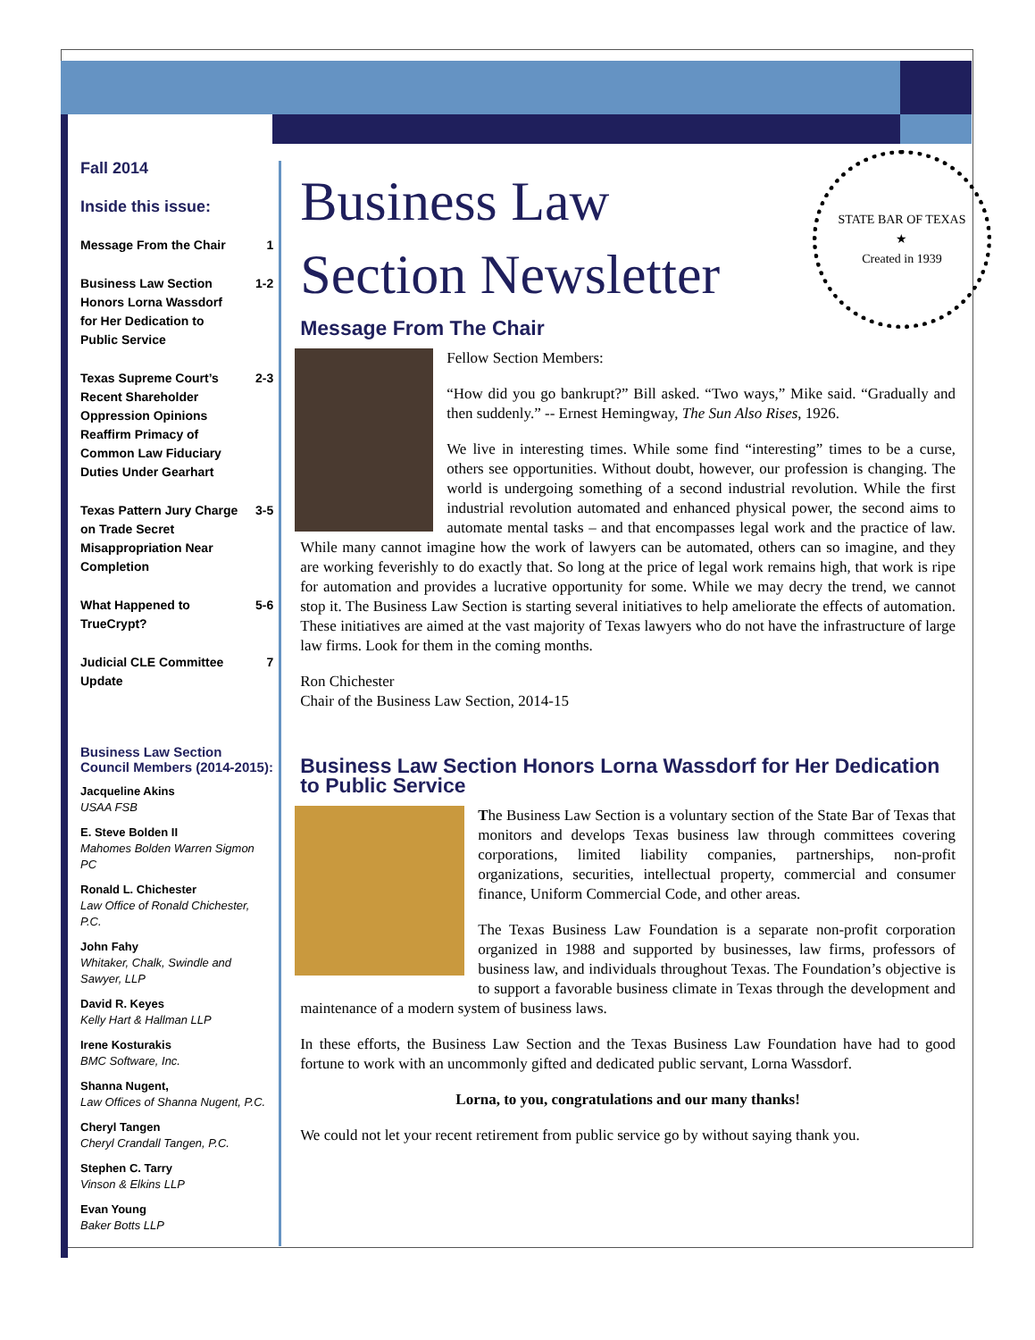Fall 2014
Inside this issue:
Message From the Chair 1
Business Law Section Honors Lorna Wassdorf for Her Dedication to Public Service 1-2
Texas Supreme Court’s Recent Shareholder Oppression Opinions Reaffirm Primacy of Common Law Fiduciary Duties Under Gearhart 2-3
Texas Pattern Jury Charge on Trade Secret Misappropriation Near Completion 3-5
What Happened to TrueCrypt? 5-6
Judicial CLE Committee Update 7
Business Law Section Council Members (2014-2015):
Jacqueline Akins
USAA FSB
E. Steve Bolden II
Mahomes Bolden Warren Sigmon PC
Ronald L. Chichester
Law Office of Ronald Chichester, P.C.
John Fahy
Whitaker, Chalk, Swindle and Sawyer, LLP
David R. Keyes
Kelly Hart & Hallman LLP
Irene Kosturakis
BMC Software, Inc.
Shanna Nugent,
Law Offices of Shanna Nugent, P.C.
Cheryl Tangen
Cheryl Crandall Tangen, P.C.
Stephen C. Tarry
Vinson & Elkins LLP
Evan Young
Baker Botts LLP
STATE BAR OF TEXAS
★
Created in 1939
Business Law
Section Newsletter
Message From The Chair
Fellow Section Members:
“How did you go bankrupt?” Bill asked. “Two ways,” Mike said. “Gradually and then suddenly.” -- Ernest Hemingway, The Sun Also Rises, 1926.
We live in interesting times. While some find “interesting” times to be a curse, others see opportunities. Without doubt, however, our profession is changing. The world is undergoing something of a second industrial revolution. While the first industrial revolution automated and enhanced physical power, the second aims to automate mental tasks – and that encompasses legal work and the practice of law. While many cannot imagine how the work of lawyers can be automated, others can so imagine, and they are working feverishly to do exactly that. So long at the price of legal work remains high, that work is ripe for automation and provides a lucrative opportunity for some. While we may decry the trend, we cannot stop it. The Business Law Section is starting several initiatives to help ameliorate the effects of automation. These initiatives are aimed at the vast majority of Texas lawyers who do not have the infrastructure of large law firms. Look for them in the coming months.
Ron Chichester
Chair of the Business Law Section, 2014-15
Business Law Section Honors Lorna Wassdorf for Her Dedication to Public Service
The Business Law Section is a voluntary section of the State Bar of Texas that monitors and develops Texas business law through committees covering corporations, limited liability companies, partnerships, non-profit organizations, securities, intellectual property, commercial and consumer finance, Uniform Commercial Code, and other areas.
The Texas Business Law Foundation is a separate non-profit corporation organized in 1988 and supported by businesses, law firms, professors of business law, and individuals throughout Texas. The Foundation’s objective is to support a favorable business climate in Texas through the development and maintenance of a modern system of business laws.
In these efforts, the Business Law Section and the Texas Business Law Foundation have had to good fortune to work with an uncommonly gifted and dedicated public servant, Lorna Wassdorf.
Lorna, to you, congratulations and our many thanks!
We could not let your recent retirement from public service go by without saying thank you.